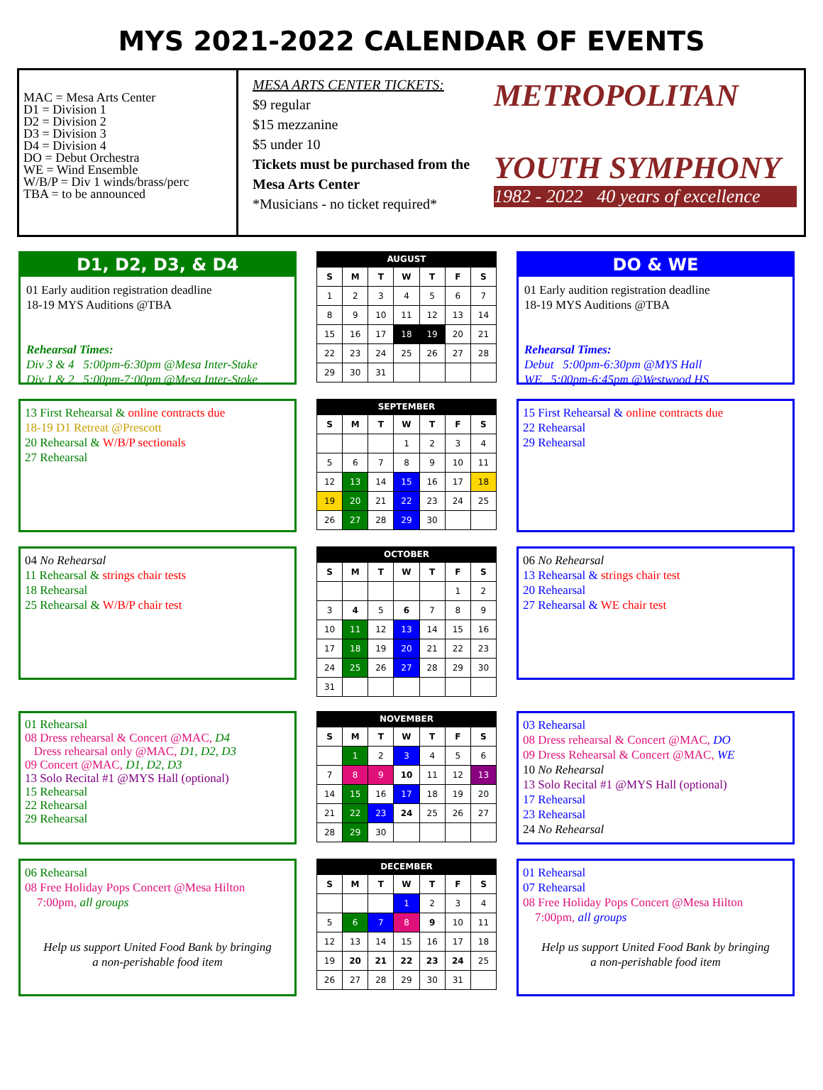MYS 2021-2022 CALENDAR OF EVENTS
MAC = Mesa Arts Center
D1 = Division 1
D2 = Division 2
D3 = Division 3
D4 = Division 4
DO = Debut Orchestra
WE = Wind Ensemble
W/B/P = Div 1 winds/brass/perc
TBA = to be announced
MESA ARTS CENTER TICKETS:
$9 regular
$15 mezzanine
$5 under 10
Tickets must be purchased from the Mesa Arts Center
*Musicians - no ticket required*
METROPOLITAN
YOUTH SYMPHONY
1982 - 2022 40 years of excellence
D1, D2, D3, & D4
01 Early audition registration deadline
18-19 MYS Auditions @TBA
Rehearsal Times:
Div 3 & 4 5:00pm-6:30pm @Mesa Inter-Stake
Div 1 & 2 5:00pm-7:00pm @Mesa Inter-Stake
AUGUST
| S | M | T | W | T | F | S |
| --- | --- | --- | --- | --- | --- | --- |
| 1 | 2 | 3 | 4 | 5 | 6 | 7 |
| 8 | 9 | 10 | 11 | 12 | 13 | 14 |
| 15 | 16 | 17 | 18 | 19 | 20 | 21 |
| 22 | 23 | 24 | 25 | 26 | 27 | 28 |
| 29 | 30 | 31 | | | | |
DO & WE
01 Early audition registration deadline
18-19 MYS Auditions @TBA
Rehearsal Times:
Debut 5:00pm-6:30pm @MYS Hall
WE 5:00pm-6:45pm @Westwood HS
13 First Rehearsal & online contracts due
18-19 D1 Retreat @Prescott
20 Rehearsal & W/B/P sectionals
27 Rehearsal
SEPTEMBER
| S | M | T | W | T | F | S |
| --- | --- | --- | --- | --- | --- | --- |
| | | | 1 | 2 | 3 | 4 |
| 5 | 6 | 7 | 8 | 9 | 10 | 11 |
| 12 | 13 | 14 | 15 | 16 | 17 | 18 |
| 19 | 20 | 21 | 22 | 23 | 24 | 25 |
| 26 | 27 | 28 | 29 | 30 | | |
15 First Rehearsal & online contracts due
22 Rehearsal
29 Rehearsal
04 No Rehearsal
11 Rehearsal & strings chair tests
18 Rehearsal
25 Rehearsal & W/B/P chair test
OCTOBER
| S | M | T | W | T | F | S |
| --- | --- | --- | --- | --- | --- | --- |
| | | | | | 1 | 2 |
| 3 | 4 | 5 | 6 | 7 | 8 | 9 |
| 10 | 11 | 12 | 13 | 14 | 15 | 16 |
| 17 | 18 | 19 | 20 | 21 | 22 | 23 |
| 24 | 25 | 26 | 27 | 28 | 29 | 30 |
| 31 | | | | | | |
06 No Rehearsal
13 Rehearsal & strings chair test
20 Rehearsal
27 Rehearsal & WE chair test
01 Rehearsal
08 Dress rehearsal & Concert @MAC, D4
Dress rehearsal only @MAC, D1, D2, D3
09 Concert @MAC, D1, D2, D3
13 Solo Recital #1 @MYS Hall (optional)
15 Rehearsal
22 Rehearsal
29 Rehearsal
NOVEMBER
| S | M | T | W | T | F | S |
| --- | --- | --- | --- | --- | --- | --- |
| | 1 | 2 | 3 | 4 | 5 | 6 |
| 7 | 8 | 9 | 10 | 11 | 12 | 13 |
| 14 | 15 | 16 | 17 | 18 | 19 | 20 |
| 21 | 22 | 23 | 24 | 25 | 26 | 27 |
| 28 | 29 | 30 | | | | |
03 Rehearsal
08 Dress rehearsal & Concert @MAC, DO
09 Dress Rehearsal & Concert @MAC, WE
10 No Rehearsal
13 Solo Recital #1 @MYS Hall (optional)
17 Rehearsal
23 Rehearsal
24 No Rehearsal
06 Rehearsal
08 Free Holiday Pops Concert @Mesa Hilton
7:00pm, all groups
Help us support United Food Bank by bringing
a non-perishable food item
DECEMBER
| S | M | T | W | T | F | S |
| --- | --- | --- | --- | --- | --- | --- |
| | | | 1 | 2 | 3 | 4 |
| 5 | 6 | 7 | 8 | 9 | 10 | 11 |
| 12 | 13 | 14 | 15 | 16 | 17 | 18 |
| 19 | 20 | 21 | 22 | 23 | 24 | 25 |
| 26 | 27 | 28 | 29 | 30 | 31 | |
01 Rehearsal
07 Rehearsal
08 Free Holiday Pops Concert @Mesa Hilton
7:00pm, all groups
Help us support United Food Bank by bringing
a non-perishable food item